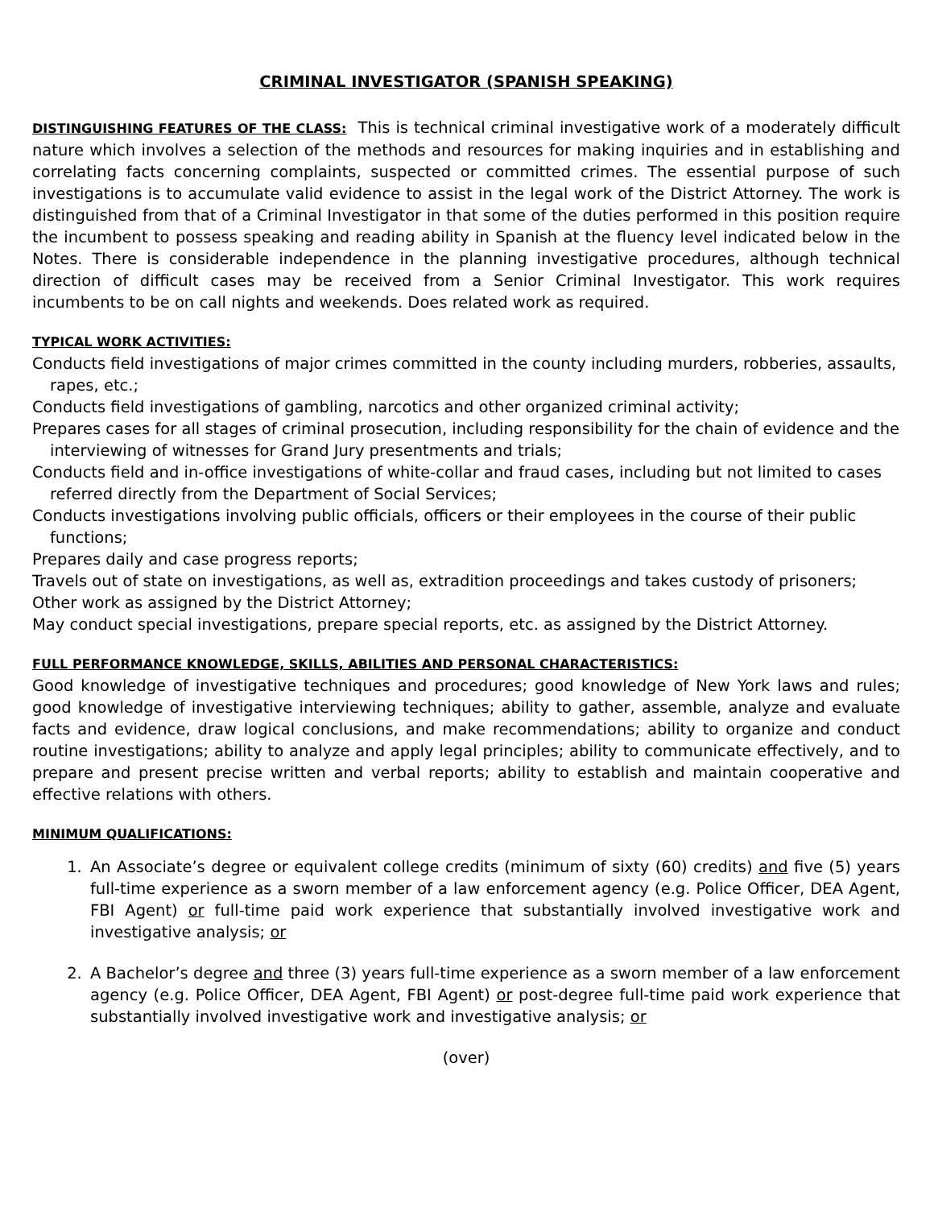CRIMINAL INVESTIGATOR (SPANISH SPEAKING)
DISTINGUISHING FEATURES OF THE CLASS: This is technical criminal investigative work of a moderately difficult nature which involves a selection of the methods and resources for making inquiries and in establishing and correlating facts concerning complaints, suspected or committed crimes. The essential purpose of such investigations is to accumulate valid evidence to assist in the legal work of the District Attorney. The work is distinguished from that of a Criminal Investigator in that some of the duties performed in this position require the incumbent to possess speaking and reading ability in Spanish at the fluency level indicated below in the Notes. There is considerable independence in the planning investigative procedures, although technical direction of difficult cases may be received from a Senior Criminal Investigator. This work requires incumbents to be on call nights and weekends. Does related work as required.
TYPICAL WORK ACTIVITIES:
Conducts field investigations of major crimes committed in the county including murders, robberies, assaults, rapes, etc.;
Conducts field investigations of gambling, narcotics and other organized criminal activity;
Prepares cases for all stages of criminal prosecution, including responsibility for the chain of evidence and the interviewing of witnesses for Grand Jury presentments and trials;
Conducts field and in-office investigations of white-collar and fraud cases, including but not limited to cases referred directly from the Department of Social Services;
Conducts investigations involving public officials, officers or their employees in the course of their public functions;
Prepares daily and case progress reports;
Travels out of state on investigations, as well as, extradition proceedings and takes custody of prisoners;
Other work as assigned by the District Attorney;
May conduct special investigations, prepare special reports, etc. as assigned by the District Attorney.
FULL PERFORMANCE KNOWLEDGE, SKILLS, ABILITIES AND PERSONAL CHARACTERISTICS:
Good knowledge of investigative techniques and procedures; good knowledge of New York laws and rules; good knowledge of investigative interviewing techniques; ability to gather, assemble, analyze and evaluate facts and evidence, draw logical conclusions, and make recommendations; ability to organize and conduct routine investigations; ability to analyze and apply legal principles; ability to communicate effectively, and to prepare and present precise written and verbal reports; ability to establish and maintain cooperative and effective relations with others.
MINIMUM QUALIFICATIONS:
1. An Associate’s degree or equivalent college credits (minimum of sixty (60) credits) and five (5) years full-time experience as a sworn member of a law enforcement agency (e.g. Police Officer, DEA Agent, FBI Agent) or full-time paid work experience that substantially involved investigative work and investigative analysis; or
2. A Bachelor’s degree and three (3) years full-time experience as a sworn member of a law enforcement agency (e.g. Police Officer, DEA Agent, FBI Agent) or post-degree full-time paid work experience that substantially involved investigative work and investigative analysis; or
(over)